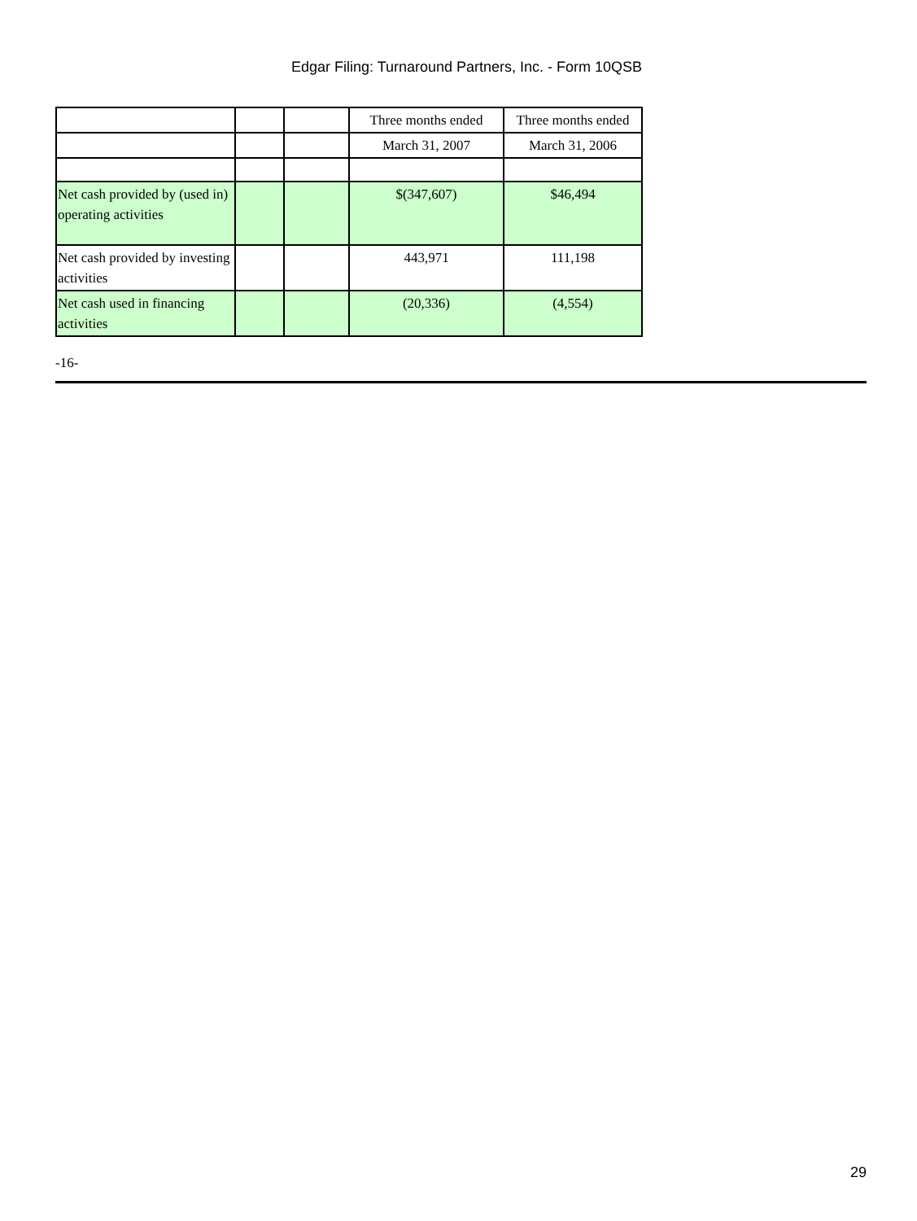Edgar Filing: Turnaround Partners, Inc. - Form 10QSB
| | | | Three months ended | Three months ended |
| | | | March 31, 2007 | March 31, 2006 |
| Net cash provided by (used in) operating activities | | | $(347,607) | $46,494 |
| Net cash provided by investing activities | | | 443,971 | 111,198 |
| Net cash used in financing activities | | | (20,336) | (4,554) |
-16-
29